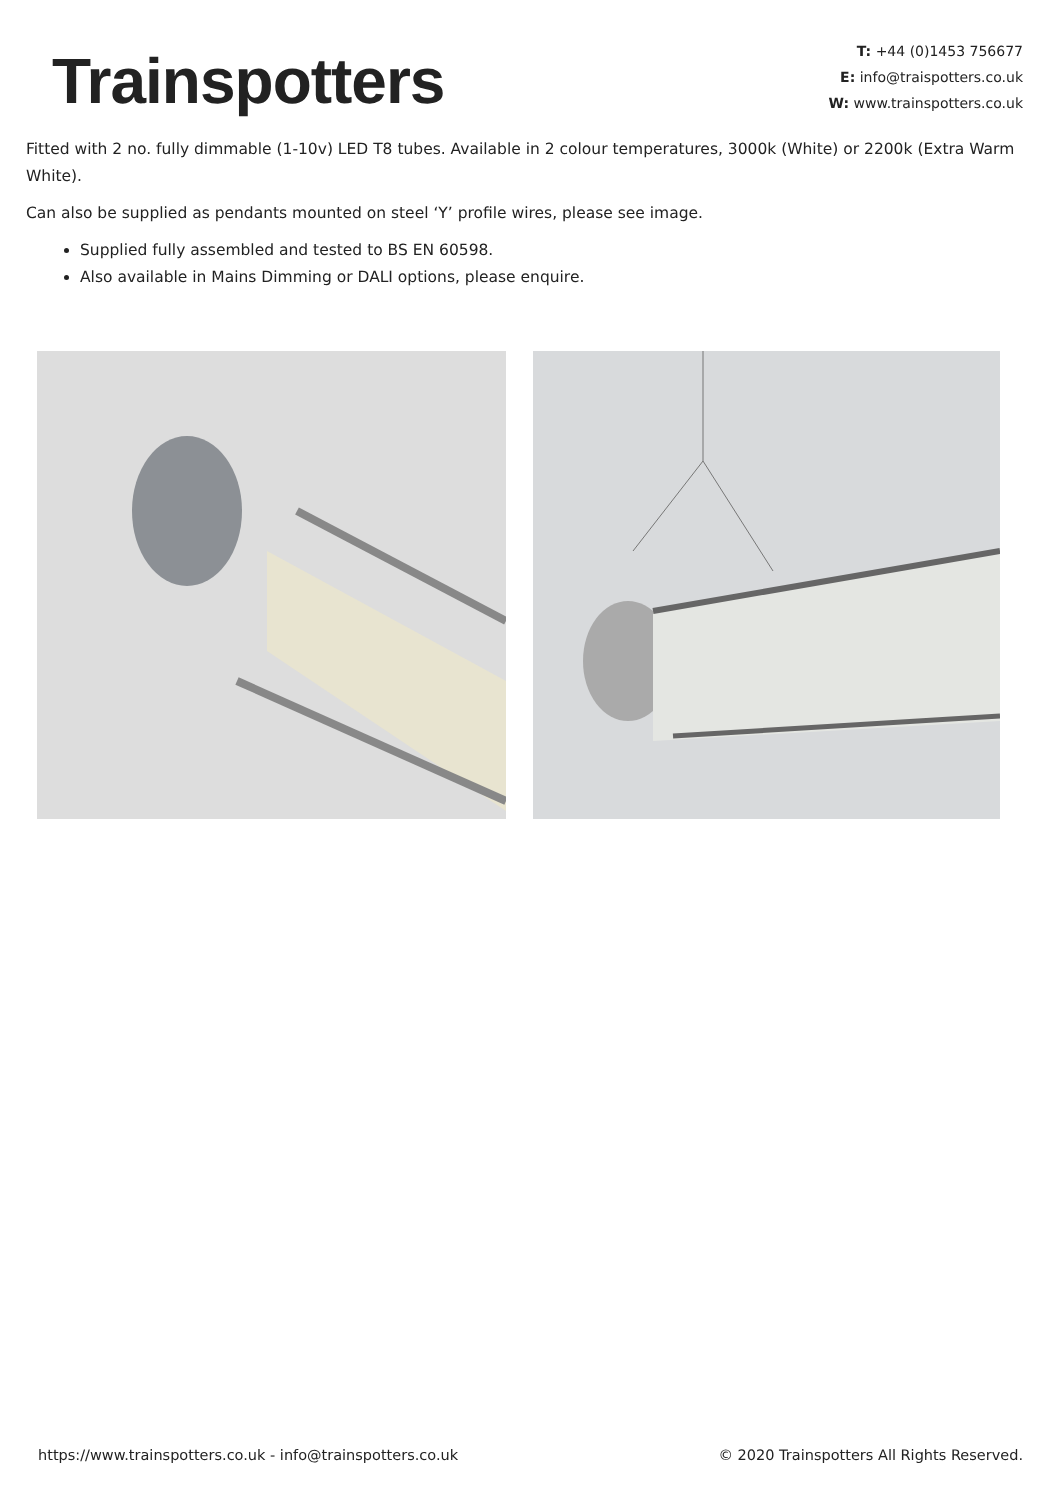Trainspotters
T: +44 (0)1453 756677
E: info@traispotters.co.uk
W: www.trainspotters.co.uk
Fitted with 2 no. fully dimmable (1-10v) LED T8 tubes. Available in 2 colour temperatures, 3000k (White) or 2200k (Extra Warm White).
Can also be supplied as pendants mounted on steel ‘Y’ profile wires, please see image.
Supplied fully assembled and tested to BS EN 60598.
Also available in Mains Dimming or DALI options, please enquire.
https://www.trainspotters.co.uk - info@trainspotters.co.uk © 2020 Trainspotters All Rights Reserved.